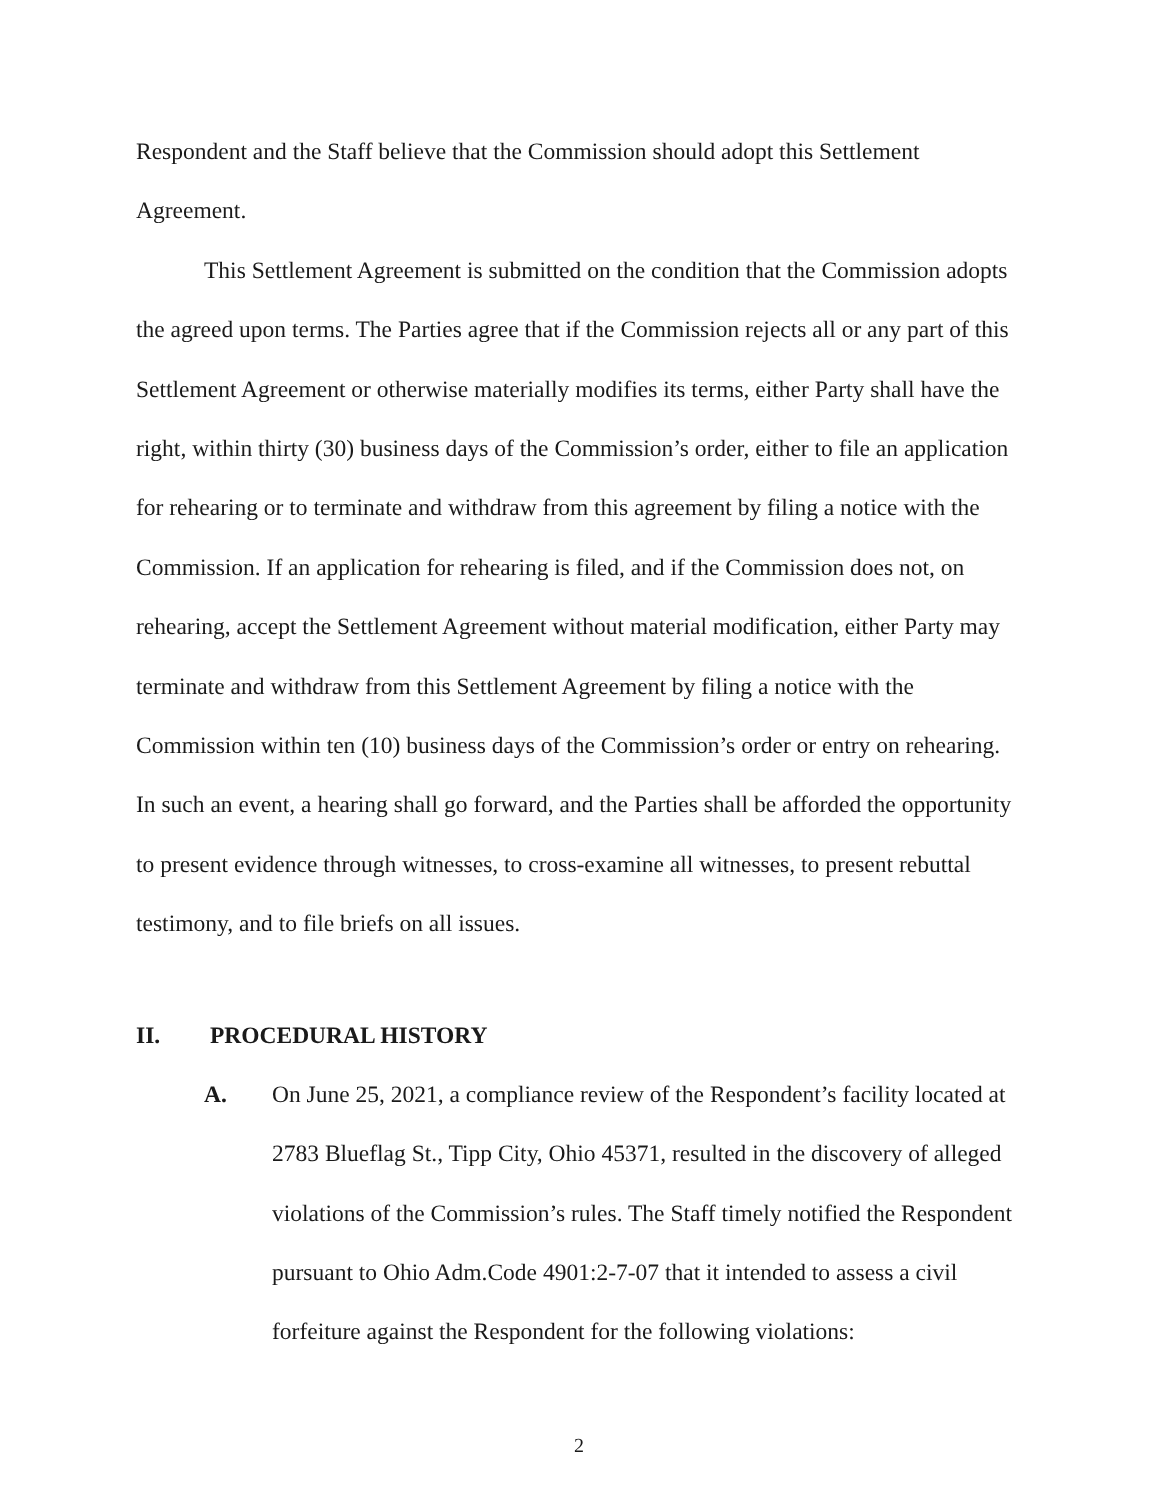Respondent and the Staff believe that the Commission should adopt this Settlement Agreement.
This Settlement Agreement is submitted on the condition that the Commission adopts the agreed upon terms. The Parties agree that if the Commission rejects all or any part of this Settlement Agreement or otherwise materially modifies its terms, either Party shall have the right, within thirty (30) business days of the Commission’s order, either to file an application for rehearing or to terminate and withdraw from this agreement by filing a notice with the Commission. If an application for rehearing is filed, and if the Commission does not, on rehearing, accept the Settlement Agreement without material modification, either Party may terminate and withdraw from this Settlement Agreement by filing a notice with the Commission within ten (10) business days of the Commission’s order or entry on rehearing. In such an event, a hearing shall go forward, and the Parties shall be afforded the opportunity to present evidence through witnesses, to cross-examine all witnesses, to present rebuttal testimony, and to file briefs on all issues.
II. PROCEDURAL HISTORY
A. On June 25, 2021, a compliance review of the Respondent’s facility located at 2783 Blueflag St., Tipp City, Ohio 45371, resulted in the discovery of alleged violations of the Commission’s rules. The Staff timely notified the Respondent pursuant to Ohio Adm.Code 4901:2-7-07 that it intended to assess a civil forfeiture against the Respondent for the following violations:
2